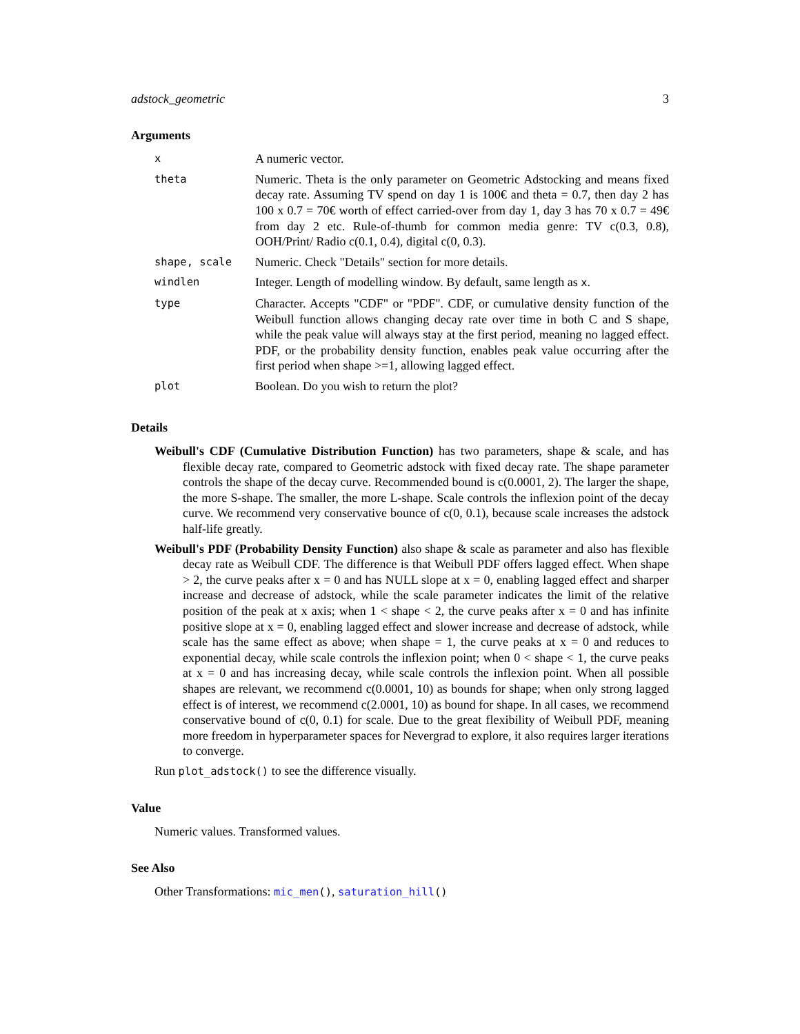adstock_geometric 3
Arguments
| x | A numeric vector. |
| theta | Numeric. Theta is the only parameter on Geometric Adstocking and means fixed decay rate. Assuming TV spend on day 1 is 100€ and theta = 0.7, then day 2 has 100 x 0.7 = 70€ worth of effect carried-over from day 1, day 3 has 70 x 0.7 = 49€ from day 2 etc. Rule-of-thumb for common media genre: TV c(0.3, 0.8), OOH/Print/ Radio c(0.1, 0.4), digital c(0, 0.3). |
| shape, scale | Numeric. Check "Details" section for more details. |
| windlen | Integer. Length of modelling window. By default, same length as x . |
| type | Character. Accepts "CDF" or "PDF". CDF, or cumulative density function of the Weibull function allows changing decay rate over time in both C and S shape, while the peak value will always stay at the first period, meaning no lagged effect. PDF, or the probability density function, enables peak value occurring after the first period when shape >=1, allowing lagged effect. |
| plot | Boolean. Do you wish to return the plot? |
Details
Weibull's CDF (Cumulative Distribution Function) has two parameters, shape & scale, and has flexible decay rate, compared to Geometric adstock with fixed decay rate. The shape parameter controls the shape of the decay curve. Recommended bound is c(0.0001, 2). The larger the shape, the more S-shape. The smaller, the more L-shape. Scale controls the inflexion point of the decay curve. We recommend very conservative bounce of c(0, 0.1), because scale increases the adstock half-life greatly.
Weibull's PDF (Probability Density Function) also shape & scale as parameter and also has flexible decay rate as Weibull CDF. The difference is that Weibull PDF offers lagged effect. When shape > 2, the curve peaks after x = 0 and has NULL slope at x = 0, enabling lagged effect and sharper increase and decrease of adstock, while the scale parameter indicates the limit of the relative position of the peak at x axis; when 1 < shape < 2, the curve peaks after x = 0 and has infinite positive slope at x = 0, enabling lagged effect and slower increase and decrease of adstock, while scale has the same effect as above; when shape = 1, the curve peaks at x = 0 and reduces to exponential decay, while scale controls the inflexion point; when 0 < shape < 1, the curve peaks at x = 0 and has increasing decay, while scale controls the inflexion point. When all possible shapes are relevant, we recommend c(0.0001, 10) as bounds for shape; when only strong lagged effect is of interest, we recommend c(2.0001, 10) as bound for shape. In all cases, we recommend conservative bound of c(0, 0.1) for scale. Due to the great flexibility of Weibull PDF, meaning more freedom in hyperparameter spaces for Nevergrad to explore, it also requires larger iterations to converge.
Run plot_adstock() to see the difference visually.
Value
Numeric values. Transformed values.
See Also
Other Transformations: mic_men(), saturation_hill()